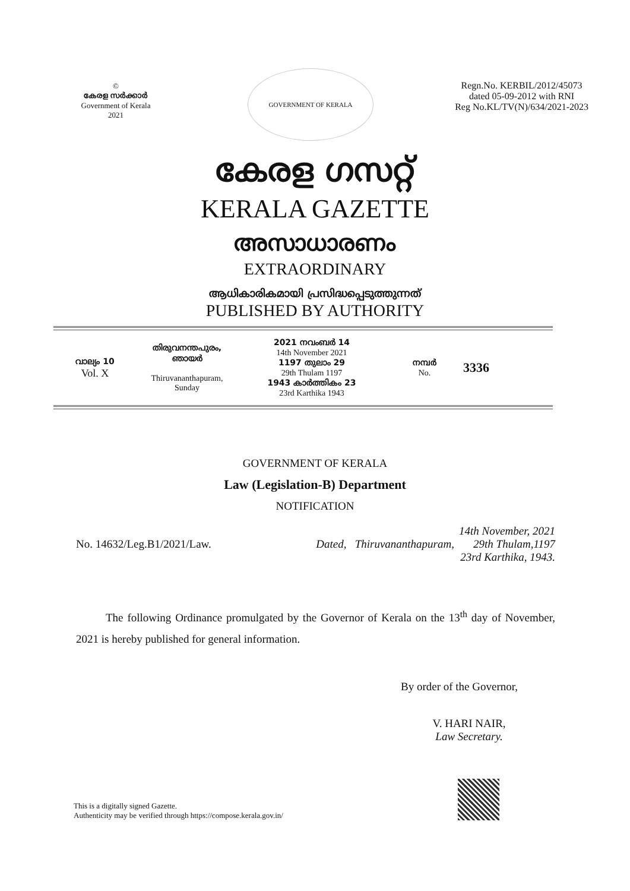©
കേരള സർക്കാർ
Government of Kerala
2021
GOVERNMENT OF KERALA
Regn.No. KERBIL/2012/45073
dated 05-09-2012 with RNI
Reg No.KL/TV(N)/634/2021-2023
കേരള ഗസറ്റ്
KERALA GAZETTE
അസാധാരണം
EXTRAORDINARY
ആധികാരികമായി പ്രസിദ്ധപ്പെടുത്തുന്നത്
PUBLISHED BY AUTHORITY
വാല്യം 10
Vol. X
തിരുവനന്തപുരം,
ഞായർ
Thiruvananthapuram,
Sunday
2021 നവംബർ 14
14th November 2021
1197 തുലാം 29
29th Thulam 1197
1943 കാർത്തികം 23
23rd Karthika 1943
നമ്പർ
No.
3336
GOVERNMENT OF KERALA
Law (Legislation-B) Department
NOTIFICATION
No. 14632/Leg.B1/2021/Law.
Dated, Thiruvananthapuram, 14th November, 2021
29th Thulam,1197
23rd Karthika, 1943.
The following Ordinance promulgated by the Governor of Kerala on the 13<sup>th</sup> day of November, 2021 is hereby published for general information.
By order of the Governor,
V. HARI NAIR,
Law Secretary.
This is a digitally signed Gazette.
Authenticity may be verified through https://compose.kerala.gov.in/